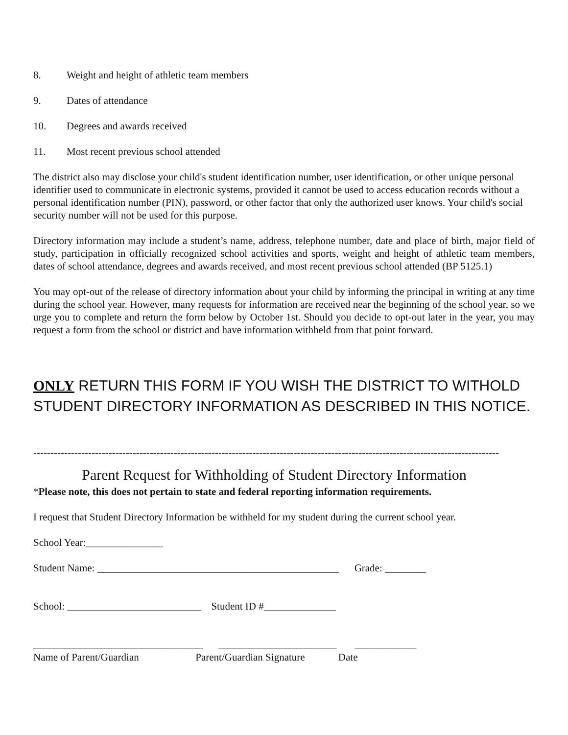8. Weight and height of athletic team members
9. Dates of attendance
10. Degrees and awards received
11. Most recent previous school attended
The district also may disclose your child's student identification number, user identification, or other unique personal identifier used to communicate in electronic systems, provided it cannot be used to access education records without a personal identification number (PIN), password, or other factor that only the authorized user knows. Your child's social security number will not be used for this purpose.
Directory information may include a student’s name, address, telephone number, date and place of birth, major field of study, participation in officially recognized school activities and sports, weight and height of athletic team members, dates of school attendance, degrees and awards received, and most recent previous school attended (BP 5125.1)
You may opt-out of the release of directory information about your child by informing the principal in writing at any time during the school year. However, many requests for information are received near the beginning of the school year, so we urge you to complete and return the form below by October 1st. Should you decide to opt-out later in the year, you may request a form from the school or district and have information withheld from that point forward.
ONLY RETURN THIS FORM IF YOU WISH THE DISTRICT TO WITHOLD STUDENT DIRECTORY INFORMATION AS DESCRIBED IN THIS NOTICE.
----------------------------------------------------------------------------------------------------------------------------------------
Parent Request for Withholding of Student Directory Information
*Please note, this does not pertain to state and federal reporting information requirements.
I request that Student Directory Information be withheld for my student during the current school year.
School Year:_______________
Student Name: _______________________________________________ Grade: ________
School: __________________________ Student ID #______________
_________________________________ _______________________ ____________
Name of Parent/Guardian Parent/Guardian Signature Date